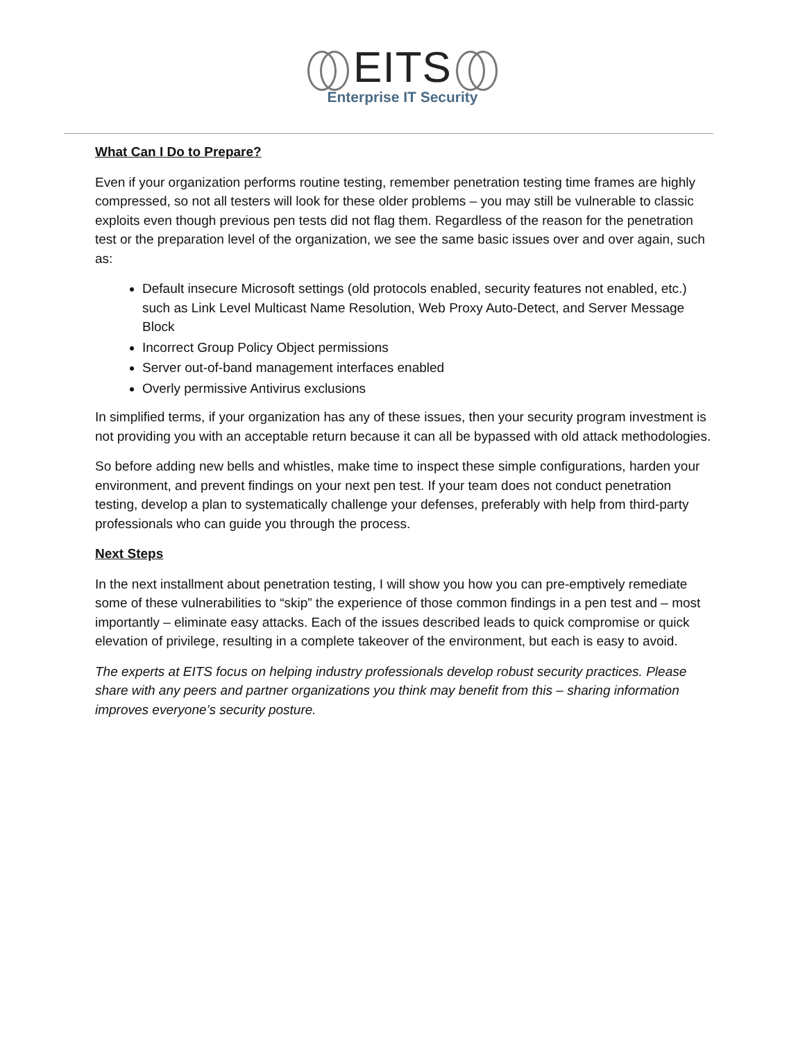EITS
Enterprise IT Security
What Can I Do to Prepare?
Even if your organization performs routine testing, remember penetration testing time frames are highly compressed, so not all testers will look for these older problems – you may still be vulnerable to classic exploits even though previous pen tests did not flag them. Regardless of the reason for the penetration test or the preparation level of the organization, we see the same basic issues over and over again, such as:
Default insecure Microsoft settings (old protocols enabled, security features not enabled, etc.) such as Link Level Multicast Name Resolution, Web Proxy Auto-Detect, and Server Message Block
Incorrect Group Policy Object permissions
Server out-of-band management interfaces enabled
Overly permissive Antivirus exclusions
In simplified terms, if your organization has any of these issues, then your security program investment is not providing you with an acceptable return because it can all be bypassed with old attack methodologies.
So before adding new bells and whistles, make time to inspect these simple configurations, harden your environment, and prevent findings on your next pen test. If your team does not conduct penetration testing, develop a plan to systematically challenge your defenses, preferably with help from third-party professionals who can guide you through the process.
Next Steps
In the next installment about penetration testing, I will show you how you can pre-emptively remediate some of these vulnerabilities to “skip” the experience of those common findings in a pen test and – most importantly – eliminate easy attacks. Each of the issues described leads to quick compromise or quick elevation of privilege, resulting in a complete takeover of the environment, but each is easy to avoid.
The experts at EITS focus on helping industry professionals develop robust security practices. Please share with any peers and partner organizations you think may benefit from this – sharing information improves everyone’s security posture.